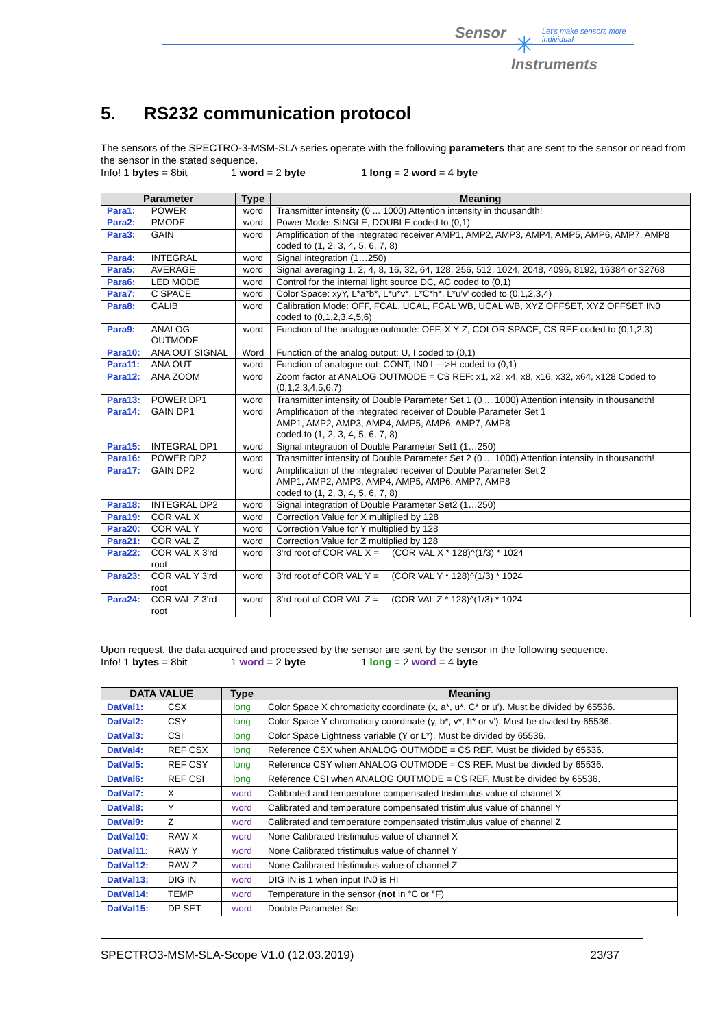Sensor ✳ Let's make sensors more individual
Instruments
5. RS232 communication protocol
The sensors of the SPECTRO-3-MSM-SLA series operate with the following parameters that are sent to the sensor or read from the sensor in the stated sequence.
Info! 1 bytes = 8bit 1 word = 2 byte 1 long = 2 word = 4 byte
| Parameter | | Type | Meaning |
| --- | --- | --- | --- |
| Para1: | POWER | word | Transmitter intensity (0 ... 1000) Attention intensity in thousandth! |
| Para2: | PMODE | word | Power Mode: SINGLE, DOUBLE coded to (0,1) |
| Para3: | GAIN | word | Amplification of the integrated receiver AMP1, AMP2, AMP3, AMP4, AMP5, AMP6, AMP7, AMP8 coded to (1, 2, 3, 4, 5, 6, 7, 8) |
| Para4: | INTEGRAL | word | Signal integration (1…250) |
| Para5: | AVERAGE | word | Signal averaging 1, 2, 4, 8, 16, 32, 64, 128, 256, 512, 1024, 2048, 4096, 8192, 16384 or 32768 |
| Para6: | LED MODE | word | Control for the internal light source DC, AC coded to (0,1) |
| Para7: | C SPACE | word | Color Space: xyY, L*a*b*, L*u*v*, L*C*h*, L*u'v' coded to (0,1,2,3,4) |
| Para8: | CALIB | word | Calibration Mode: OFF, FCAL, UCAL, FCAL WB, UCAL WB, XYZ OFFSET, XYZ OFFSET IN0 coded to (0,1,2,3,4,5,6) |
| Para9: | ANALOG OUTMODE | word | Function of the analogue outmode: OFF, X Y Z, COLOR SPACE, CS REF coded to (0,1,2,3) |
| Para10: | ANA OUT SIGNAL | Word | Function of the analog output: U, I coded to (0,1) |
| Para11: | ANA OUT | word | Function of analogue out: CONT, IN0 L--->H coded to (0,1) |
| Para12: | ANA ZOOM | word | Zoom factor at ANALOG OUTMODE = CS REF: x1, x2, x4, x8, x16, x32, x64, x128 Coded to (0,1,2,3,4,5,6,7) |
| Para13: | POWER DP1 | word | Transmitter intensity of Double Parameter Set 1 (0 ... 1000) Attention intensity in thousandth! |
| Para14: | GAIN DP1 | word | Amplification of the integrated receiver of Double Parameter Set 1 AMP1, AMP2, AMP3, AMP4, AMP5, AMP6, AMP7, AMP8 coded to (1, 2, 3, 4, 5, 6, 7, 8) |
| Para15: | INTEGRAL DP1 | word | Signal integration of Double Parameter Set1 (1…250) |
| Para16: | POWER DP2 | word | Transmitter intensity of Double Parameter Set 2 (0 ... 1000) Attention intensity in thousandth! |
| Para17: | GAIN DP2 | word | Amplification of the integrated receiver of Double Parameter Set 2 AMP1, AMP2, AMP3, AMP4, AMP5, AMP6, AMP7, AMP8 coded to (1, 2, 3, 4, 5, 6, 7, 8) |
| Para18: | INTEGRAL DP2 | word | Signal integration of Double Parameter Set2 (1…250) |
| Para19: | COR VAL X | word | Correction Value for X multiplied by 128 |
| Para20: | COR VAL Y | word | Correction Value for Y multiplied by 128 |
| Para21: | COR VAL Z | word | Correction Value for Z multiplied by 128 |
| Para22: | COR VAL X 3'rd root | word | 3'rd root of COR VAL X = (COR VAL X * 128)^(1/3) * 1024 |
| Para23: | COR VAL Y 3'rd root | word | 3'rd root of COR VAL Y = (COR VAL Y * 128)^(1/3) * 1024 |
| Para24: | COR VAL Z 3'rd root | word | 3'rd root of COR VAL Z = (COR VAL Z * 128)^(1/3) * 1024 |
Upon request, the data acquired and processed by the sensor are sent by the sensor in the following sequence.
Info! 1 bytes = 8bit 1 word = 2 byte 1 long = 2 word = 4 byte
| DATA VALUE | | Type | Meaning |
| --- | --- | --- | --- |
| DatVal1: | CSX | long | Color Space X chromaticity coordinate (x, a*, u*, C* or u'). Must be divided by 65536. |
| DatVal2: | CSY | long | Color Space Y chromaticity coordinate (y, b*, v*, h* or v'). Must be divided by 65536. |
| DatVal3: | CSI | long | Color Space Lightness variable (Y or L*). Must be divided by 65536. |
| DatVal4: | REF CSX | long | Reference CSX when ANALOG OUTMODE = CS REF. Must be divided by 65536. |
| DatVal5: | REF CSY | long | Reference CSY when ANALOG OUTMODE = CS REF. Must be divided by 65536. |
| DatVal6: | REF CSI | long | Reference CSI when ANALOG OUTMODE = CS REF. Must be divided by 65536. |
| DatVal7: | X | word | Calibrated and temperature compensated tristimulus value of channel X |
| DatVal8: | Y | word | Calibrated and temperature compensated tristimulus value of channel Y |
| DatVal9: | Z | word | Calibrated and temperature compensated tristimulus value of channel Z |
| DatVal10: | RAW X | word | None Calibrated tristimulus value of channel X |
| DatVal11: | RAW Y | word | None Calibrated tristimulus value of channel Y |
| DatVal12: | RAW Z | word | None Calibrated tristimulus value of channel Z |
| DatVal13: | DIG IN | word | DIG IN is 1 when input IN0 is HI |
| DatVal14: | TEMP | word | Temperature in the sensor ( not in °C or °F) |
| DatVal15: | DP SET | word | Double Parameter Set |
SPECTRO3-MSM-SLA-Scope V1.0 (12.03.2019) 23/37